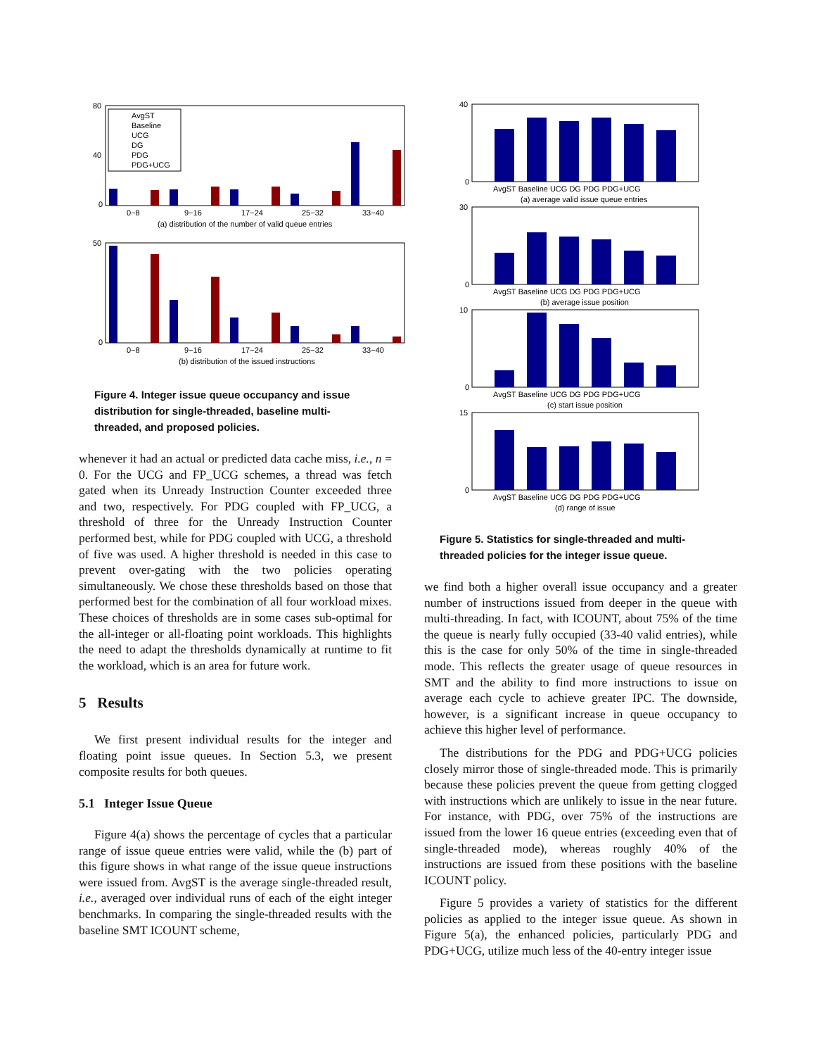80
40
0
AvgST
Baseline
UCG
DG
PDG
PDG+UCG
0−8
9−16
17−24
25−32
33−40
(a) distribution of the number of valid queue entries
50
0
0−8
9−16
17−24
25−32
33−40
(b) distribution of the issued instructions
Figure 4. Integer issue queue occupancy and issue distribution for single-threaded, baseline multi-threaded, and proposed policies.
whenever it had an actual or predicted data cache miss, i.e., n = 0. For the UCG and FP_UCG schemes, a thread was fetch gated when its Unready Instruction Counter exceeded three and two, respectively. For PDG coupled with FP_UCG, a threshold of three for the Unready Instruction Counter performed best, while for PDG coupled with UCG, a threshold of five was used. A higher threshold is needed in this case to prevent over-gating with the two policies operating simultaneously. We chose these thresholds based on those that performed best for the combination of all four workload mixes. These choices of thresholds are in some cases sub-optimal for the all-integer or all-floating point workloads. This highlights the need to adapt the thresholds dynamically at runtime to fit the workload, which is an area for future work.
5 Results
We first present individual results for the integer and floating point issue queues. In Section 5.3, we present composite results for both queues.
5.1 Integer Issue Queue
Figure 4(a) shows the percentage of cycles that a particular range of issue queue entries were valid, while the (b) part of this figure shows in what range of the issue queue instructions were issued from. AvgST is the average single-threaded result, i.e., averaged over individual runs of each of the eight integer benchmarks. In comparing the single-threaded results with the baseline SMT ICOUNT scheme,
40
0
30
0
10
0
15
0
AvgST Baseline UCG DG PDG PDG+UCG
(a) average valid issue queue entries
AvgST Baseline UCG DG PDG PDG+UCG
(b) average issue position
AvgST Baseline UCG DG PDG PDG+UCG
(c) start issue position
AvgST Baseline UCG DG PDG PDG+UCG
(d) range of issue
Figure 5. Statistics for single-threaded and multi-threaded policies for the integer issue queue.
we find both a higher overall issue occupancy and a greater number of instructions issued from deeper in the queue with multi-threading. In fact, with ICOUNT, about 75% of the time the queue is nearly fully occupied (33-40 valid entries), while this is the case for only 50% of the time in single-threaded mode. This reflects the greater usage of queue resources in SMT and the ability to find more instructions to issue on average each cycle to achieve greater IPC. The downside, however, is a significant increase in queue occupancy to achieve this higher level of performance.
The distributions for the PDG and PDG+UCG policies closely mirror those of single-threaded mode. This is primarily because these policies prevent the queue from getting clogged with instructions which are unlikely to issue in the near future. For instance, with PDG, over 75% of the instructions are issued from the lower 16 queue entries (exceeding even that of single-threaded mode), whereas roughly 40% of the instructions are issued from these positions with the baseline ICOUNT policy.
Figure 5 provides a variety of statistics for the different policies as applied to the integer issue queue. As shown in Figure 5(a), the enhanced policies, particularly PDG and PDG+UCG, utilize much less of the 40-entry integer issue